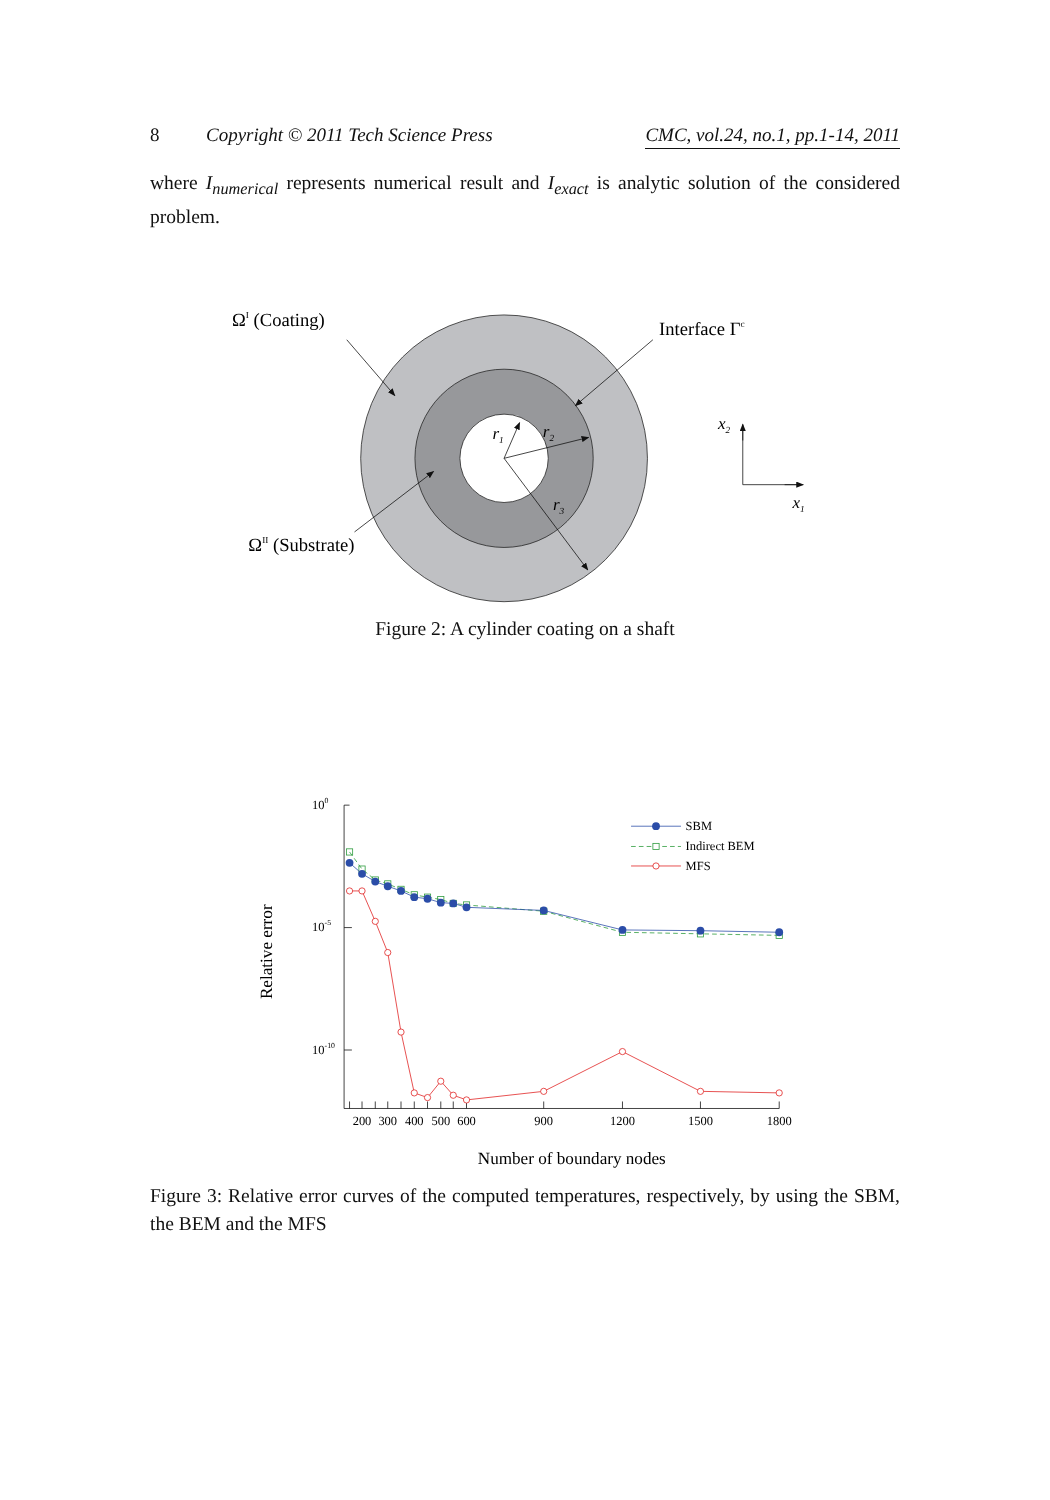8 Copyright © 2011 Tech Science Press CMC, vol.24, no.1, pp.1-14, 2011
where I<sub>numerical</sub> represents numerical result and I<sub>exact</sub> is analytic solution of the considered problem.
ΩI (Coating)
Interface Γc
ΩII (Substrate)
r1
r2
r3
x2
x1
Figure 2: A cylinder coating on a shaft
100
10-5
10-10
200
300
400
500
600
900
1200
1500
1800
Number of boundary nodes
Relative error
SBM
Indirect BEM
MFS
Figure 3: Relative error curves of the computed temperatures, respectively, by using the SBM, the BEM and the MFS